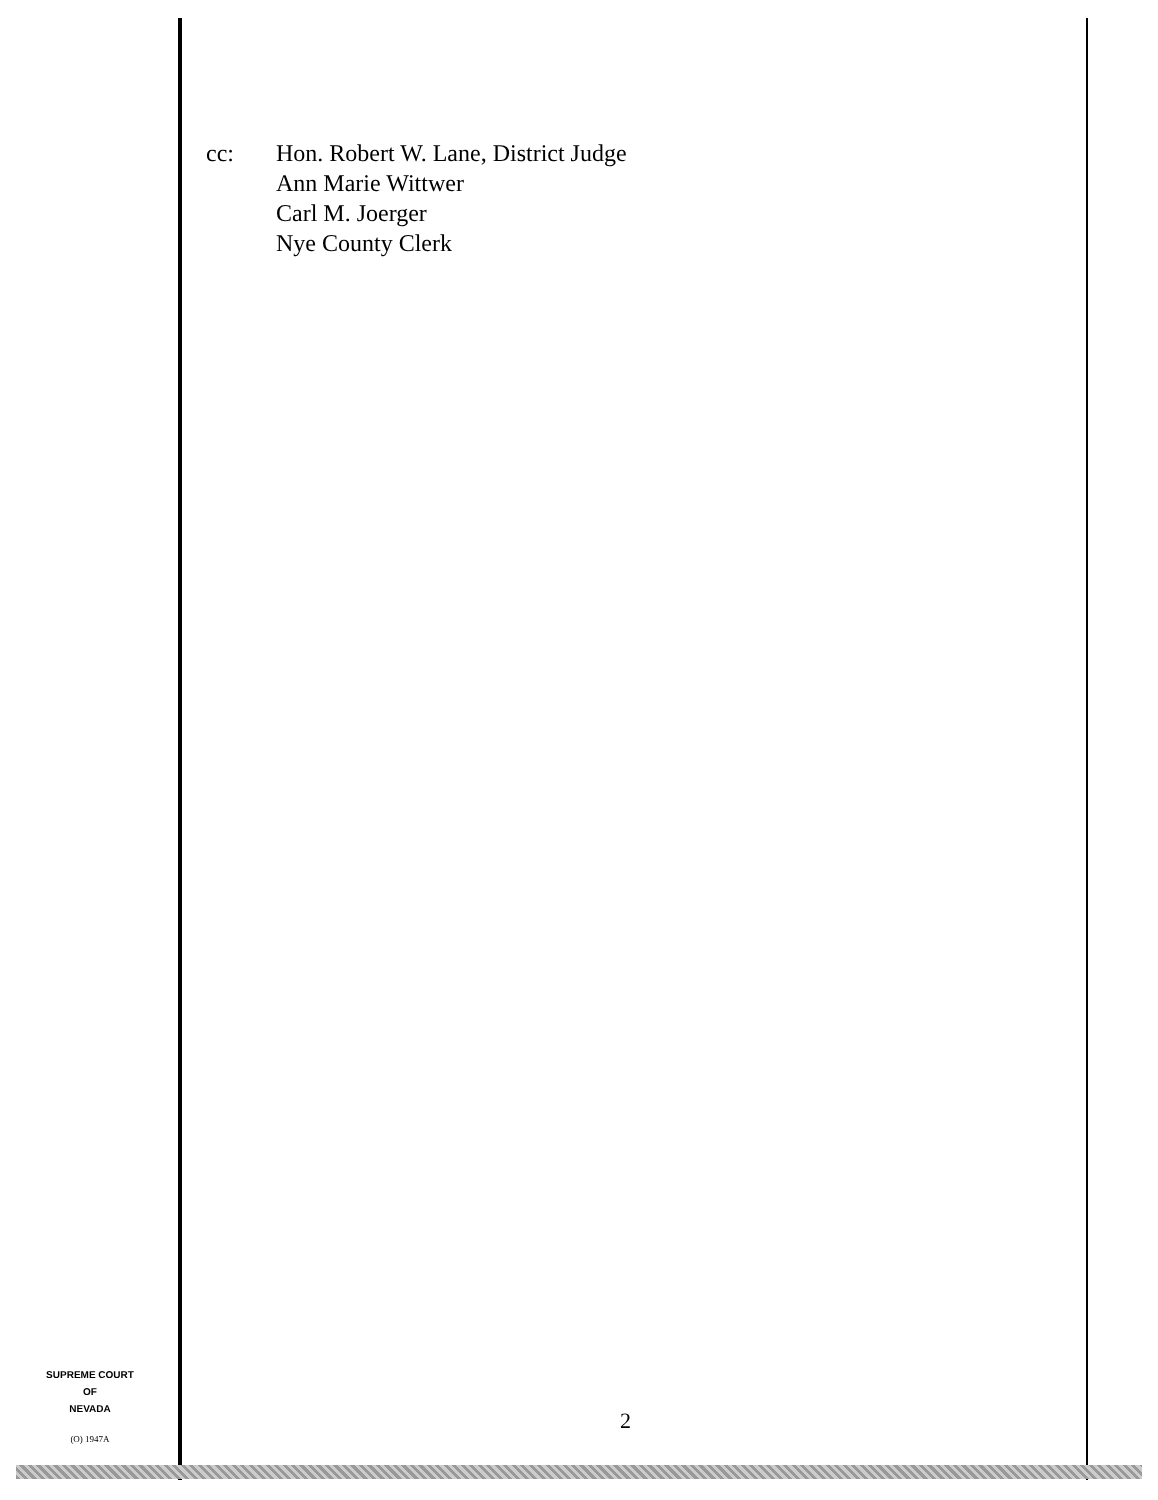cc: Hon. Robert W. Lane, District Judge
Ann Marie Wittwer
Carl M. Joerger
Nye County Clerk
SUPREME COURT
OF
NEVADA
(O) 1947A
2